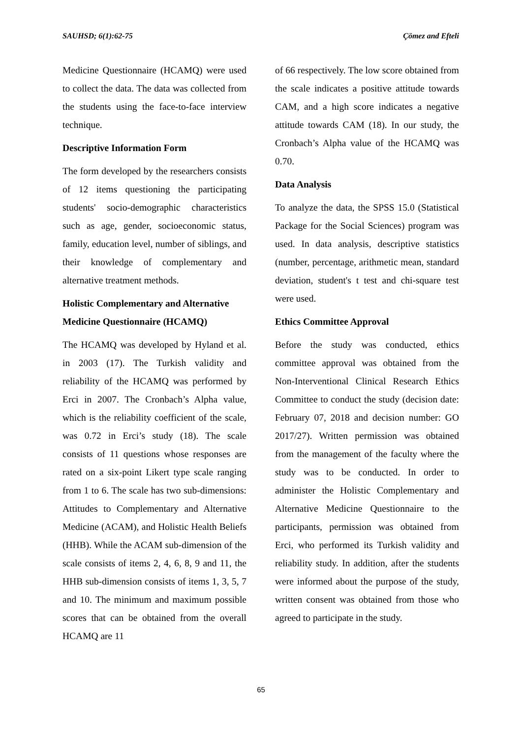SAUHSD; 6(1):62-75 Çömez and Efteli
Medicine Questionnaire (HCAMQ) were used to collect the data. The data was collected from the students using the face-to-face interview technique.
Descriptive Information Form
The form developed by the researchers consists of 12 items questioning the participating students' socio-demographic characteristics such as age, gender, socioeconomic status, family, education level, number of siblings, and their knowledge of complementary and alternative treatment methods.
Holistic Complementary and Alternative Medicine Questionnaire (HCAMQ)
The HCAMQ was developed by Hyland et al. in 2003 (17). The Turkish validity and reliability of the HCAMQ was performed by Erci in 2007. The Cronbach’s Alpha value, which is the reliability coefficient of the scale, was 0.72 in Erci’s study (18). The scale consists of 11 questions whose responses are rated on a six-point Likert type scale ranging from 1 to 6. The scale has two sub-dimensions: Attitudes to Complementary and Alternative Medicine (ACAM), and Holistic Health Beliefs (HHB). While the ACAM sub-dimension of the scale consists of items 2, 4, 6, 8, 9 and 11, the HHB sub-dimension consists of items 1, 3, 5, 7 and 10. The minimum and maximum possible scores that can be obtained from the overall HCAMQ are 11
of 66 respectively. The low score obtained from the scale indicates a positive attitude towards CAM, and a high score indicates a negative attitude towards CAM (18). In our study, the Cronbach’s Alpha value of the HCAMQ was 0.70.
Data Analysis
To analyze the data, the SPSS 15.0 (Statistical Package for the Social Sciences) program was used. In data analysis, descriptive statistics (number, percentage, arithmetic mean, standard deviation, student's t test and chi-square test were used.
Ethics Committee Approval
Before the study was conducted, ethics committee approval was obtained from the Non-Interventional Clinical Research Ethics Committee to conduct the study (decision date: February 07, 2018 and decision number: GO 2017/27). Written permission was obtained from the management of the faculty where the study was to be conducted. In order to administer the Holistic Complementary and Alternative Medicine Questionnaire to the participants, permission was obtained from Erci, who performed its Turkish validity and reliability study. In addition, after the students were informed about the purpose of the study, written consent was obtained from those who agreed to participate in the study.
65